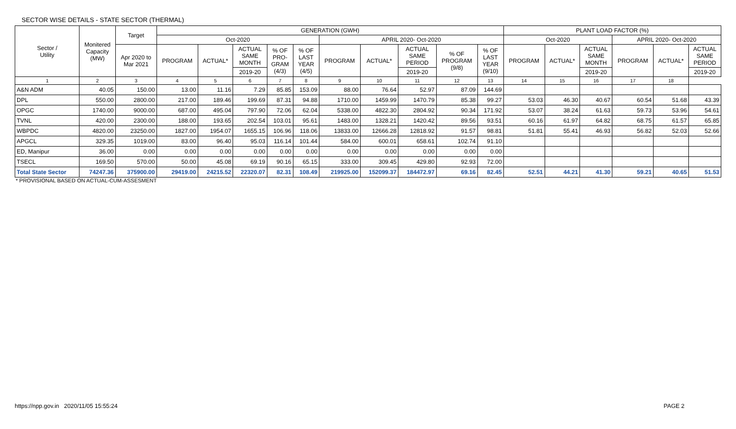SECTOR WISE DETAILS - STATE SECTOR (THERMAL)
| Sector / Utility | Monitered Capacity (MW) | Target | GENERATION (GWH) | | | | | | | | | | PLANT LOAD FACTOR (%) | | | | | |
| --- | --- | --- | --- | --- | --- | --- | --- | --- | --- | --- | --- | --- | --- | --- | --- | --- | --- | --- |
| | | | Oct-2020 | | | | | APRIL 2020- Oct-2020 | | | | | Oct-2020 | | | APRIL 2020- Oct-2020 | | |
| | | Apr 2020 to Mar 2021 | PROGRAM | ACTUAL* | ACTUAL SAME MONTH | % OF PRO- GRAM (4/3) | % OF LAST YEAR (4/5) | PROGRAM | ACTUAL* | ACTUAL SAME PERIOD | % OF PROGRAM (9/8) | % OF LAST YEAR (9/10) | PROGRAM | ACTUAL* | ACTUAL SAME MONTH | PROGRAM | ACTUAL* | ACTUAL SAME PERIOD |
| | | | | | 2019-20 | | | | | 2019-20 | | | | | 2019-20 | | | 2019-20 |
| 1 | 2 | 3 | 4 | 5 | 6 | 7 | 8 | 9 | 10 | 11 | 12 | 13 | 14 | 15 | 16 | 17 | 18 | |
| A&N ADM | 40.05 | 150.00 | 13.00 | 11.16 | 7.29 | 85.85 | 153.09 | 88.00 | 76.64 | 52.97 | 87.09 | 144.69 | | | | | | |
| DPL | 550.00 | 2800.00 | 217.00 | 189.46 | 199.69 | 87.31 | 94.88 | 1710.00 | 1459.99 | 1470.79 | 85.38 | 99.27 | 53.03 | 46.30 | 40.67 | 60.54 | 51.68 | 43.39 |
| OPGC | 1740.00 | 9000.00 | 687.00 | 495.04 | 797.90 | 72.06 | 62.04 | 5338.00 | 4822.30 | 2804.92 | 90.34 | 171.92 | 53.07 | 38.24 | 61.63 | 59.73 | 53.96 | 54.61 |
| TVNL | 420.00 | 2300.00 | 188.00 | 193.65 | 202.54 | 103.01 | 95.61 | 1483.00 | 1328.21 | 1420.42 | 89.56 | 93.51 | 60.16 | 61.97 | 64.82 | 68.75 | 61.57 | 65.85 |
| WBPDC | 4820.00 | 23250.00 | 1827.00 | 1954.07 | 1655.15 | 106.96 | 118.06 | 13833.00 | 12666.28 | 12818.92 | 91.57 | 98.81 | 51.81 | 55.41 | 46.93 | 56.82 | 52.03 | 52.66 |
| APGCL | 329.35 | 1019.00 | 83.00 | 96.40 | 95.03 | 116.14 | 101.44 | 584.00 | 600.01 | 658.61 | 102.74 | 91.10 | | | | | | |
| ED, Manipur | 36.00 | 0.00 | 0.00 | 0.00 | 0.00 | 0.00 | 0.00 | 0.00 | 0.00 | 0.00 | 0.00 | 0.00 | | | | | | |
| TSECL | 169.50 | 570.00 | 50.00 | 45.08 | 69.19 | 90.16 | 65.15 | 333.00 | 309.45 | 429.80 | 92.93 | 72.00 | | | | | | |
| Total State Sector | 74247.36 | 375900.00 | 29419.00 | 24215.52 | 22320.07 | 82.31 | 108.49 | 219925.00 | 152099.37 | 184472.97 | 69.16 | 82.45 | 52.51 | 44.21 | 41.30 | 59.21 | 40.65 | 51.53 |
* PROVISIONAL BASED ON ACTUAL-CUM-ASSESMENT
https://npp.gov.in 2020/11/05 15:55:24 PAGE 2